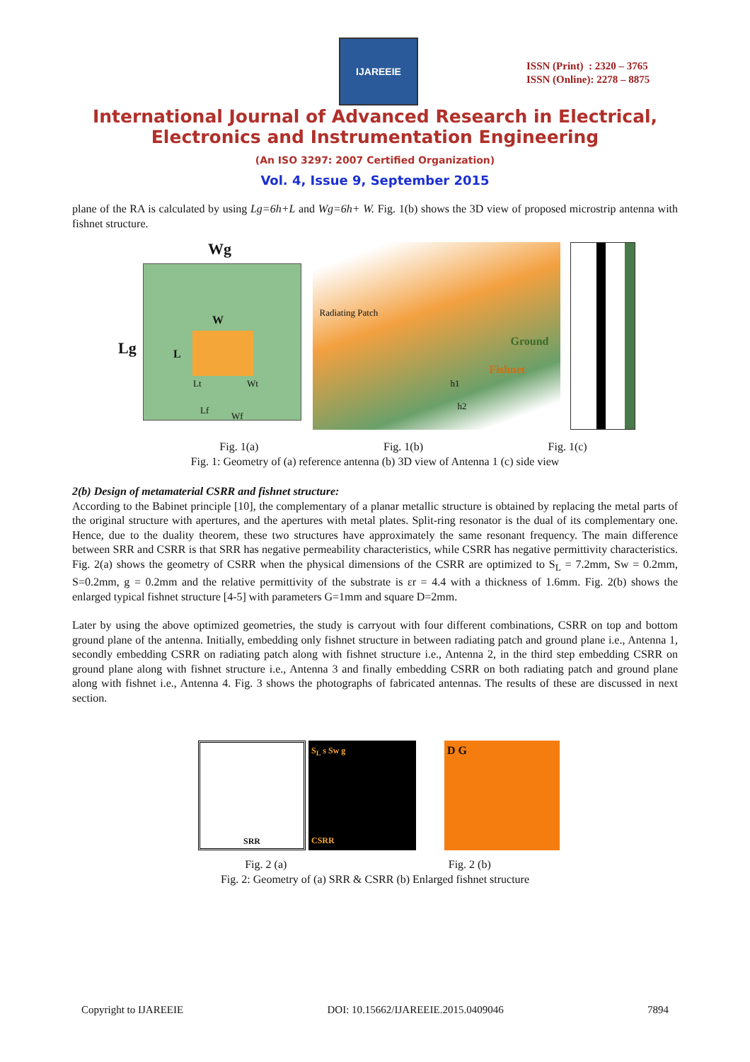IJAREEIE
ISSN (Print) : 2320 – 3765
ISSN (Online): 2278 – 8875
International Journal of Advanced Research in Electrical,
Electronics and Instrumentation Engineering
(An ISO 3297: 2007 Certified Organization)
Vol. 4, Issue 9, September 2015
plane of the RA is calculated by using Lg=6h+L and Wg=6h+ W. Fig. 1(b) shows the 3D view of proposed microstrip antenna with fishnet structure.
Wg
Lg
W
L
Lt Wt
Lf
Wf
Radiating Patch
Ground
Fishnet
h1
h2
Fig. 1(a) Fig. 1(b) Fig. 1(c)
Fig. 1: Geometry of (a) reference antenna (b) 3D view of Antenna 1 (c) side view
2(b) Design of metamaterial CSRR and fishnet structure:
According to the Babinet principle [10], the complementary of a planar metallic structure is obtained by replacing the metal parts of the original structure with apertures, and the apertures with metal plates. Split-ring resonator is the dual of its complementary one. Hence, due to the duality theorem, these two structures have approximately the same resonant frequency. The main difference between SRR and CSRR is that SRR has negative permeability characteristics, while CSRR has negative permittivity characteristics. Fig. 2(a) shows the geometry of CSRR when the physical dimensions of the CSRR are optimized to S<sub>L</sub> = 7.2mm, Sw = 0.2mm, S=0.2mm, g = 0.2mm and the relative permittivity of the substrate is εr = 4.4 with a thickness of 1.6mm. Fig. 2(b) shows the enlarged typical fishnet structure [4-5] with parameters G=1mm and square D=2mm.
Later by using the above optimized geometries, the study is carryout with four different combinations, CSRR on top and bottom ground plane of the antenna. Initially, embedding only fishnet structure in between radiating patch and ground plane i.e., Antenna 1, secondly embedding CSRR on radiating patch along with fishnet structure i.e., Antenna 2, in the third step embedding CSRR on ground plane along with fishnet structure i.e., Antenna 3 and finally embedding CSRR on both radiating patch and ground plane along with fishnet i.e., Antenna 4. Fig. 3 shows the photographs of fabricated antennas. The results of these are discussed in next section.
SRR
S<sub>L</sub> s Sw g
CSRR
D G
Fig. 2 (a) Fig. 2 (b)
Fig. 2: Geometry of (a) SRR & CSRR (b) Enlarged fishnet structure
Copyright to IJAREEIE DOI: 10.15662/IJAREEIE.2015.0409046 7894